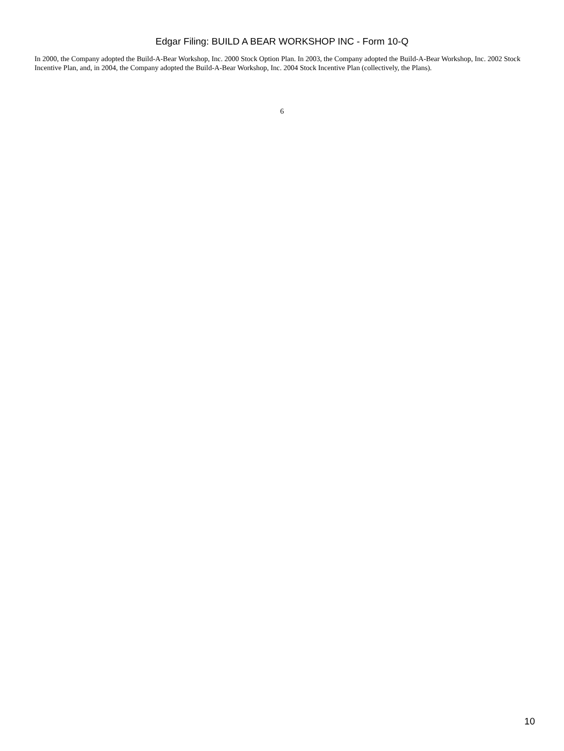Edgar Filing: BUILD A BEAR WORKSHOP INC - Form 10-Q
In 2000, the Company adopted the Build-A-Bear Workshop, Inc. 2000 Stock Option Plan. In 2003, the Company adopted the Build-A-Bear Workshop, Inc. 2002 Stock Incentive Plan, and, in 2004, the Company adopted the Build-A-Bear Workshop, Inc. 2004 Stock Incentive Plan (collectively, the Plans).
6
10